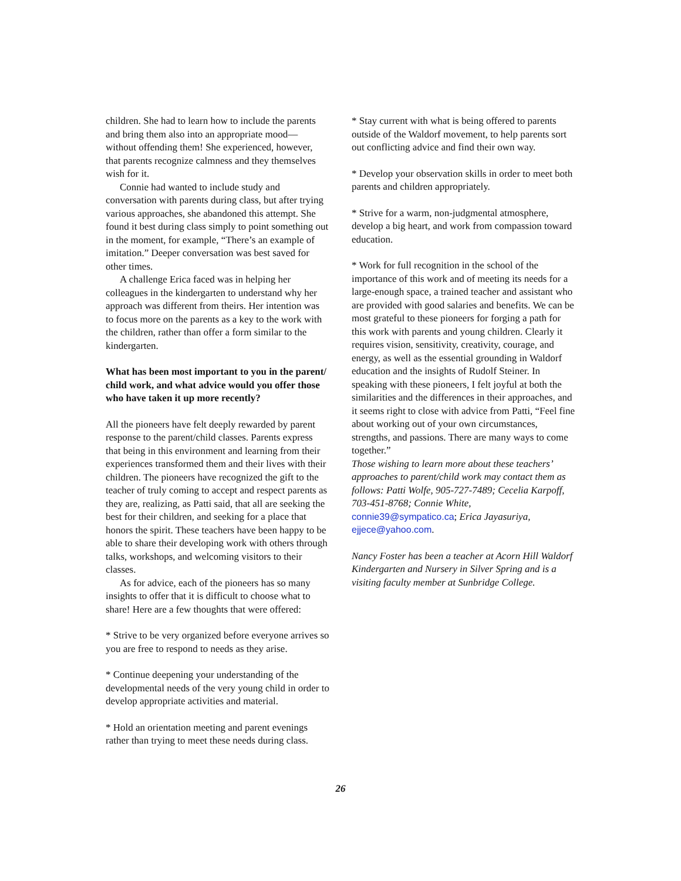children. She had to learn how to include the parents and bring them also into an appropriate mood— without offending them! She experienced, however, that parents recognize calmness and they themselves wish for it.
Connie had wanted to include study and conversation with parents during class, but after trying various approaches, she abandoned this attempt. She found it best during class simply to point something out in the moment, for example, “There’s an example of imitation.” Deeper conversation was best saved for other times.
A challenge Erica faced was in helping her colleagues in the kindergarten to understand why her approach was different from theirs. Her intention was to focus more on the parents as a key to the work with the children, rather than offer a form similar to the kindergarten.
What has been most important to you in the parent/ child work, and what advice would you offer those who have taken it up more recently?
All the pioneers have felt deeply rewarded by parent response to the parent/child classes. Parents express that being in this environment and learning from their experiences transformed them and their lives with their children. The pioneers have recognized the gift to the teacher of truly coming to accept and respect parents as they are, realizing, as Patti said, that all are seeking the best for their children, and seeking for a place that honors the spirit. These teachers have been happy to be able to share their developing work with others through talks, workshops, and welcoming visitors to their classes.
As for advice, each of the pioneers has so many insights to offer that it is difficult to choose what to share! Here are a few thoughts that were offered:
* Strive to be very organized before everyone arrives so you are free to respond to needs as they arise.
* Continue deepening your understanding of the developmental needs of the very young child in order to develop appropriate activities and material.
* Hold an orientation meeting and parent evenings rather than trying to meet these needs during class.
* Stay current with what is being offered to parents outside of the Waldorf movement, to help parents sort out conflicting advice and find their own way.
* Develop your observation skills in order to meet both parents and children appropriately.
* Strive for a warm, non-judgmental atmosphere, develop a big heart, and work from compassion toward education.
* Work for full recognition in the school of the importance of this work and of meeting its needs for a large-enough space, a trained teacher and assistant who are provided with good salaries and benefits. We can be most grateful to these pioneers for forging a path for this work with parents and young children. Clearly it requires vision, sensitivity, creativity, courage, and energy, as well as the essential grounding in Waldorf education and the insights of Rudolf Steiner. In speaking with these pioneers, I felt joyful at both the similarities and the differences in their approaches, and it seems right to close with advice from Patti, “Feel fine about working out of your own circumstances, strengths, and passions. There are many ways to come together.”
Those wishing to learn more about these teachers’ approaches to parent/child work may contact them as follows: Patti Wolfe, 905-727-7489; Cecelia Karpoff, 703-451-8768; Connie White, connie39@sympatico.ca; Erica Jayasuriya, ejjece@yahoo.com.
Nancy Foster has been a teacher at Acorn Hill Waldorf Kindergarten and Nursery in Silver Spring and is a visiting faculty member at Sunbridge College.
26